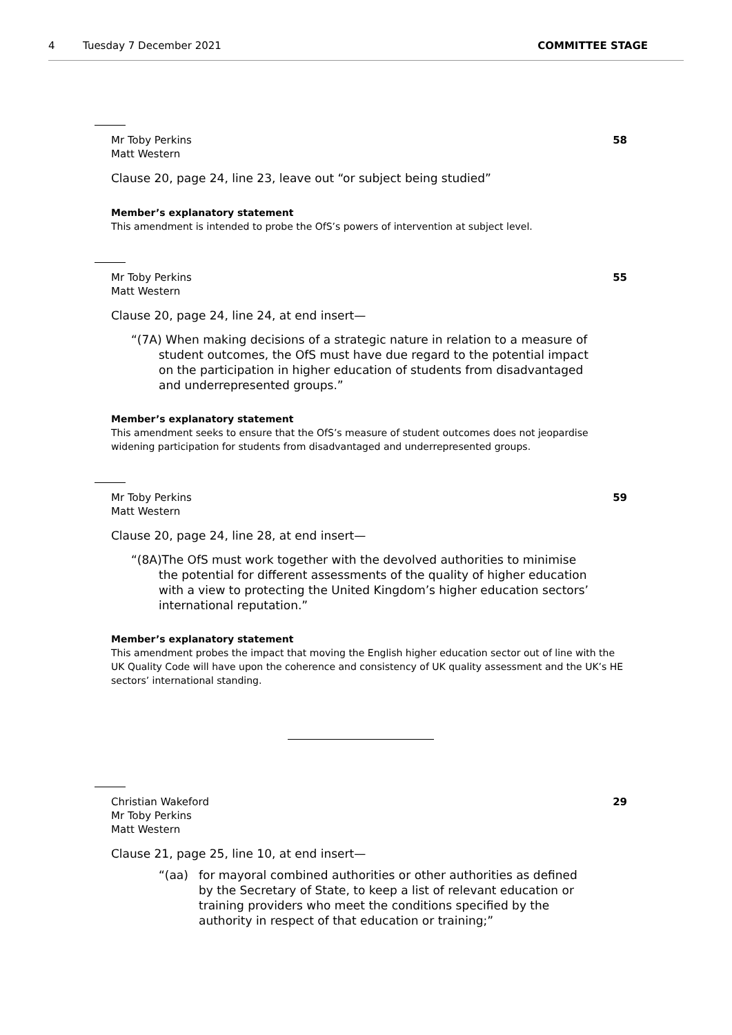4 Tuesday 7 December 2021 COMMITTEE STAGE
Mr Toby Perkins
Matt Western
58
Clause 20, page 24, line 23, leave out “or subject being studied”
Member’s explanatory statement
This amendment is intended to probe the OfS’s powers of intervention at subject level.
Mr Toby Perkins
Matt Western
55
Clause 20, page 24, line 24, at end insert—
“(7A) When making decisions of a strategic nature in relation to a measure of student outcomes, the OfS must have due regard to the potential impact on the participation in higher education of students from disadvantaged and underrepresented groups.”
Member’s explanatory statement
This amendment seeks to ensure that the OfS’s measure of student outcomes does not jeopardise widening participation for students from disadvantaged and underrepresented groups.
Mr Toby Perkins
Matt Western
59
Clause 20, page 24, line 28, at end insert—
“(8A)The OfS must work together with the devolved authorities to minimise the potential for different assessments of the quality of higher education with a view to protecting the United Kingdom’s higher education sectors’ international reputation.”
Member’s explanatory statement
This amendment probes the impact that moving the English higher education sector out of line with the UK Quality Code will have upon the coherence and consistency of UK quality assessment and the UK’s HE sectors’ international standing.
Christian Wakeford
Mr Toby Perkins
Matt Western
29
Clause 21, page 25, line 10, at end insert—
“(aa) for mayoral combined authorities or other authorities as defined by the Secretary of State, to keep a list of relevant education or training providers who meet the conditions specified by the authority in respect of that education or training;”